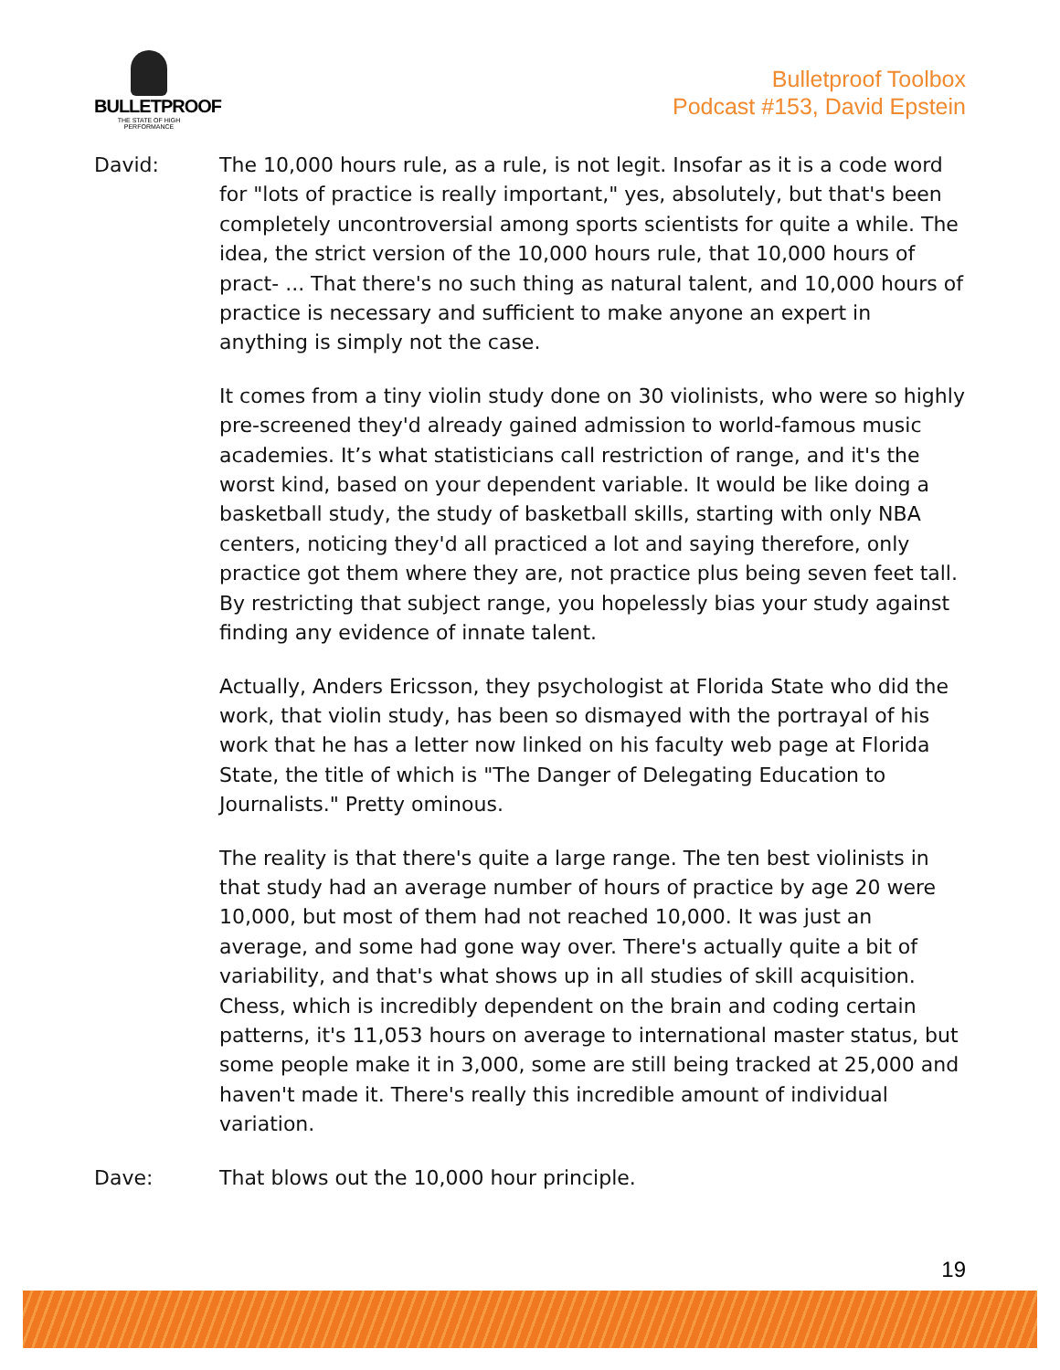BULLETPROOF
THE STATE OF HIGH PERFORMANCE
Bulletproof Toolbox
Podcast #153, David Epstein
David: The 10,000 hours rule, as a rule, is not legit. Insofar as it is a code word for "lots of practice is really important," yes, absolutely, but that's been completely uncontroversial among sports scientists for quite a while. The idea, the strict version of the 10,000 hours rule, that 10,000 hours of pract- ... That there's no such thing as natural talent, and 10,000 hours of practice is necessary and sufficient to make anyone an expert in anything is simply not the case.
It comes from a tiny violin study done on 30 violinists, who were so highly pre-screened they'd already gained admission to world-famous music academies. It’s what statisticians call restriction of range, and it's the worst kind, based on your dependent variable. It would be like doing a basketball study, the study of basketball skills, starting with only NBA centers, noticing they'd all practiced a lot and saying therefore, only practice got them where they are, not practice plus being seven feet tall. By restricting that subject range, you hopelessly bias your study against finding any evidence of innate talent.
Actually, Anders Ericsson, they psychologist at Florida State who did the work, that violin study, has been so dismayed with the portrayal of his work that he has a letter now linked on his faculty web page at Florida State, the title of which is "The Danger of Delegating Education to Journalists." Pretty ominous.
The reality is that there's quite a large range. The ten best violinists in that study had an average number of hours of practice by age 20 were 10,000, but most of them had not reached 10,000. It was just an average, and some had gone way over. There's actually quite a bit of variability, and that's what shows up in all studies of skill acquisition. Chess, which is incredibly dependent on the brain and coding certain patterns, it's 11,053 hours on average to international master status, but some people make it in 3,000, some are still being tracked at 25,000 and haven't made it. There's really this incredible amount of individual variation.
Dave: That blows out the 10,000 hour principle.
19